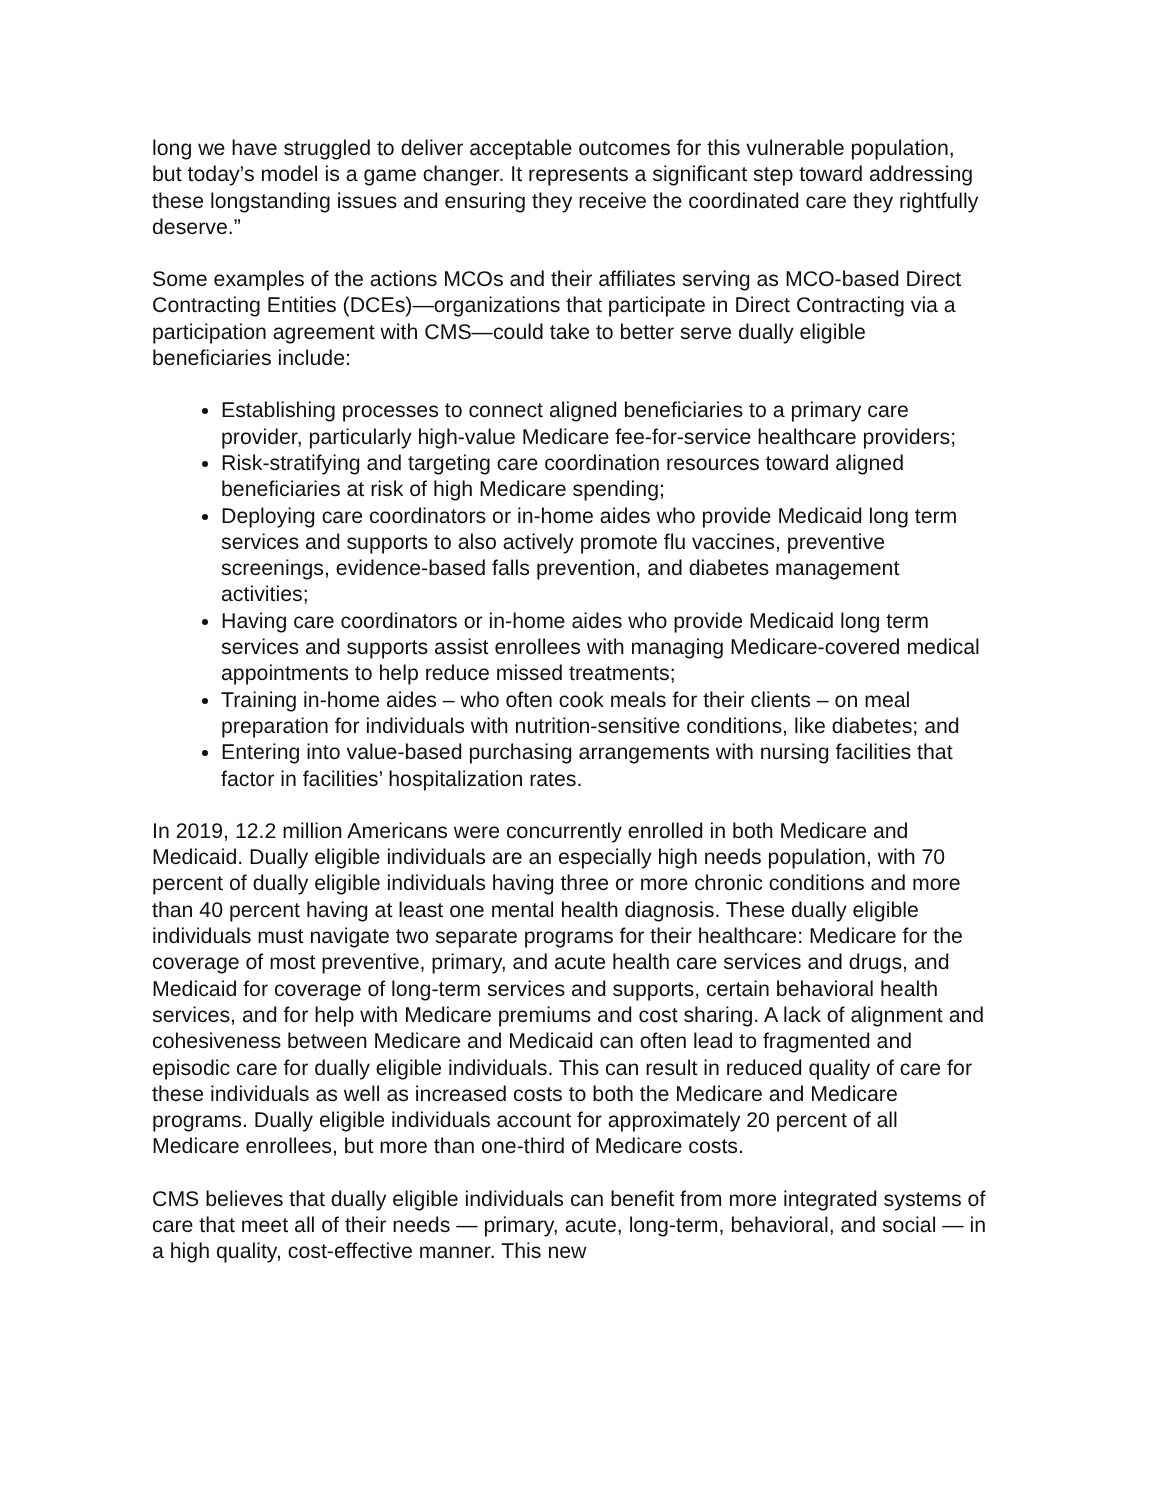long we have struggled to deliver acceptable outcomes for this vulnerable population, but today’s model is a game changer. It represents a significant step toward addressing these longstanding issues and ensuring they receive the coordinated care they rightfully deserve.”
Some examples of the actions MCOs and their affiliates serving as MCO-based Direct Contracting Entities (DCEs)—organizations that participate in Direct Contracting via a participation agreement with CMS—could take to better serve dually eligible beneficiaries include:
Establishing processes to connect aligned beneficiaries to a primary care provider, particularly high-value Medicare fee-for-service healthcare providers;
Risk-stratifying and targeting care coordination resources toward aligned beneficiaries at risk of high Medicare spending;
Deploying care coordinators or in-home aides who provide Medicaid long term services and supports to also actively promote flu vaccines, preventive screenings, evidence-based falls prevention, and diabetes management activities;
Having care coordinators or in-home aides who provide Medicaid long term services and supports assist enrollees with managing Medicare-covered medical appointments to help reduce missed treatments;
Training in-home aides – who often cook meals for their clients – on meal preparation for individuals with nutrition-sensitive conditions, like diabetes; and
Entering into value-based purchasing arrangements with nursing facilities that factor in facilities’ hospitalization rates.
In 2019, 12.2 million Americans were concurrently enrolled in both Medicare and Medicaid. Dually eligible individuals are an especially high needs population, with 70 percent of dually eligible individuals having three or more chronic conditions and more than 40 percent having at least one mental health diagnosis. These dually eligible individuals must navigate two separate programs for their healthcare: Medicare for the coverage of most preventive, primary, and acute health care services and drugs, and Medicaid for coverage of long-term services and supports, certain behavioral health services, and for help with Medicare premiums and cost sharing. A lack of alignment and cohesiveness between Medicare and Medicaid can often lead to fragmented and episodic care for dually eligible individuals. This can result in reduced quality of care for these individuals as well as increased costs to both the Medicare and Medicare programs. Dually eligible individuals account for approximately 20 percent of all Medicare enrollees, but more than one-third of Medicare costs.
CMS believes that dually eligible individuals can benefit from more integrated systems of care that meet all of their needs — primary, acute, long-term, behavioral, and social — in a high quality, cost-effective manner. This new